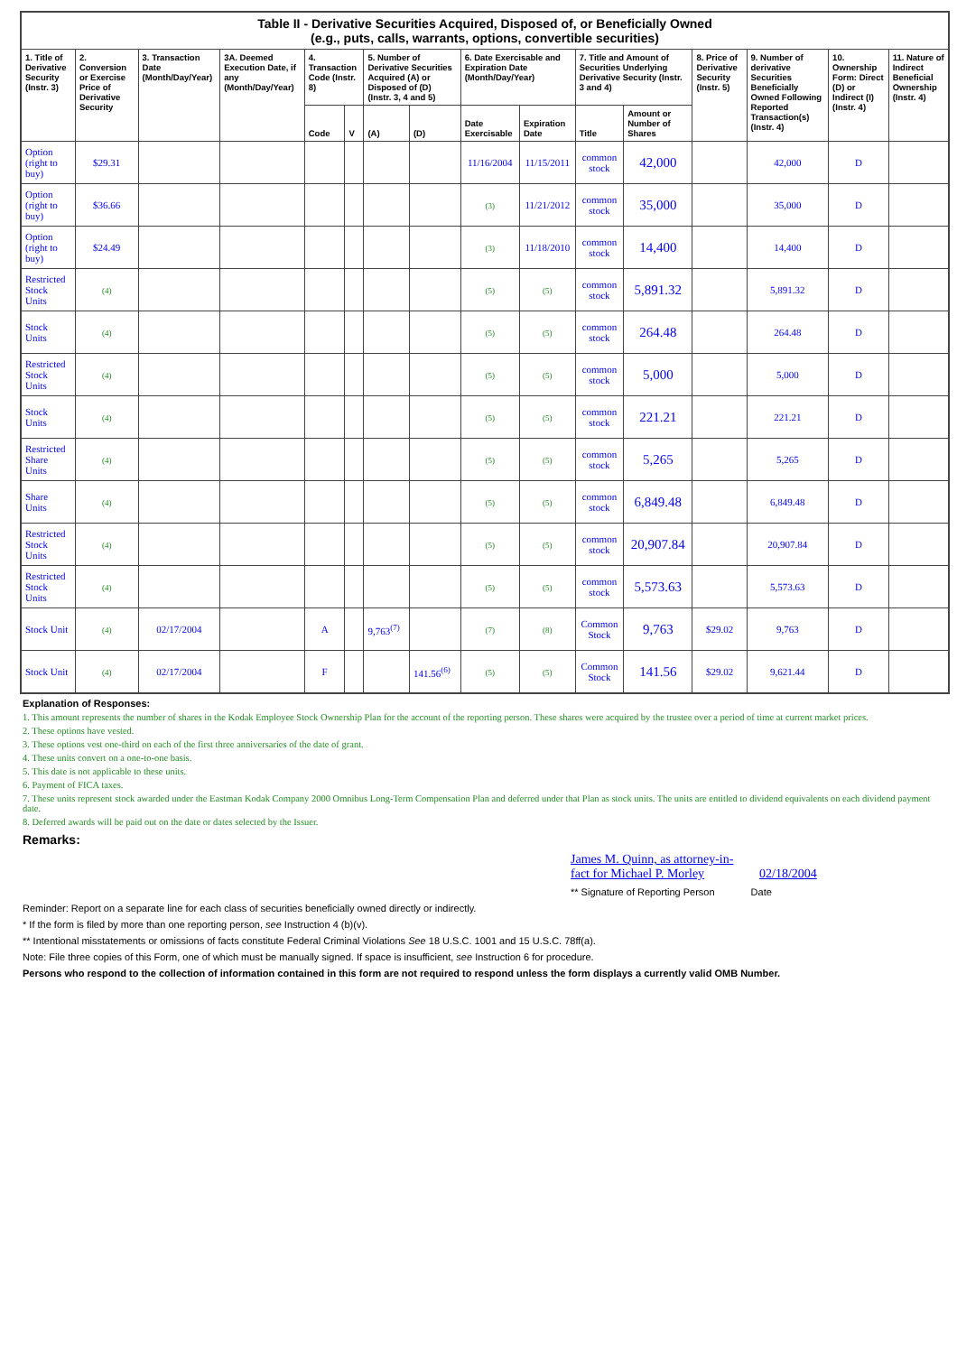| Table II - Derivative Securities Acquired, Disposed of, or Beneficially Owned (e.g., puts, calls, warrants, options, convertible securities) | | | | | | | | | | | | | | | |
| --- | --- | --- | --- | --- | --- | --- | --- | --- | --- | --- | --- | --- | --- | --- | --- |
| 1. Title of Derivative Security (Instr. 3) | 2. Conversion or Exercise Price of Derivative Security | 3. Transaction Date (Month/Day/Year) | 3A. Deemed Execution Date, if any (Month/Day/Year) | 4. Transaction Code (Instr. 8) | | 5. Number of Derivative Securities Acquired (A) or Disposed of (D) (Instr. 3, 4 and 5) | | 6. Date Exercisable and Expiration Date (Month/Day/Year) | | 7. Title and Amount of Securities Underlying Derivative Security (Instr. 3 and 4) | | 8. Price of Derivative Security (Instr. 5) | 9. Number of derivative Securities Beneficially Owned Following Reported Transaction(s) (Instr. 4) | 10. Ownership Form: Direct (D) or Indirect (I) (Instr. 4) | 11. Nature of Indirect Beneficial Ownership (Instr. 4) |
| | | | | Code | V | (A) | (D) | Date Exercisable | Expiration Date | Title | Amount or Number of Shares | | | | |
| Option (right to buy) | $29.31 | | | | | | | 11/16/2004 | 11/15/2011 | common stock | 42,000 | | 42,000 | D | |
| Option (right to buy) | $36.66 | | | | | | | (3) | 11/21/2012 | common stock | 35,000 | | 35,000 | D | |
| Option (right to buy) | $24.49 | | | | | | | (3) | 11/18/2010 | common stock | 14,400 | | 14,400 | D | |
| Restricted Stock Units | (4) | | | | | | | (5) | (5) | common stock | 5,891.32 | | 5,891.32 | D | |
| Stock Units | (4) | | | | | | | (5) | (5) | common stock | 264.48 | | 264.48 | D | |
| Restricted Stock Units | (4) | | | | | | | (5) | (5) | common stock | 5,000 | | 5,000 | D | |
| Stock Units | (4) | | | | | | | (5) | (5) | common stock | 221.21 | | 221.21 | D | |
| Restricted Share Units | (4) | | | | | | | (5) | (5) | common stock | 5,265 | | 5,265 | D | |
| Share Units | (4) | | | | | | | (5) | (5) | common stock | 6,849.48 | | 6,849.48 | D | |
| Restricted Stock Units | (4) | | | | | | | (5) | (5) | common stock | 20,907.84 | | 20,907.84 | D | |
| Restricted Stock Units | (4) | | | | | | | (5) | (5) | common stock | 5,573.63 | | 5,573.63 | D | |
| Stock Unit | (4) | 02/17/2004 | | A | | 9,763<sup>(7)</sup> | | (7) | (8) | Common Stock | 9,763 | $29.02 | 9,763 | D | |
| Stock Unit | (4) | 02/17/2004 | | F | | | 141.56<sup>(6)</sup> | (5) | (5) | Common Stock | 141.56 | $29.02 | 9,621.44 | D | |
Explanation of Responses:
1. This amount represents the number of shares in the Kodak Employee Stock Ownership Plan for the account of the reporting person. These shares were acquired by the trustee over a period of time at current market prices.
2. These options have vested.
3. These options vest one-third on each of the first three anniversaries of the date of grant.
4. These units convert on a one-to-one basis.
5. This date is not applicable to these units.
6. Payment of FICA taxes.
7. These units represent stock awarded under the Eastman Kodak Company 2000 Omnibus Long-Term Compensation Plan and deferred under that Plan as stock units. The units are entitled to dividend equivalents on each dividend payment date.
8. Deferred awards will be paid out on the date or dates selected by the Issuer.
Remarks:
James M. Quinn, as attorney-in-fact for Michael P. Morley 02/18/2004
** Signature of Reporting Person Date
Reminder: Report on a separate line for each class of securities beneficially owned directly or indirectly.
* If the form is filed by more than one reporting person, see Instruction 4 (b)(v).
** Intentional misstatements or omissions of facts constitute Federal Criminal Violations See 18 U.S.C. 1001 and 15 U.S.C. 78ff(a).
Note: File three copies of this Form, one of which must be manually signed. If space is insufficient, see Instruction 6 for procedure.
Persons who respond to the collection of information contained in this form are not required to respond unless the form displays a currently valid OMB Number.